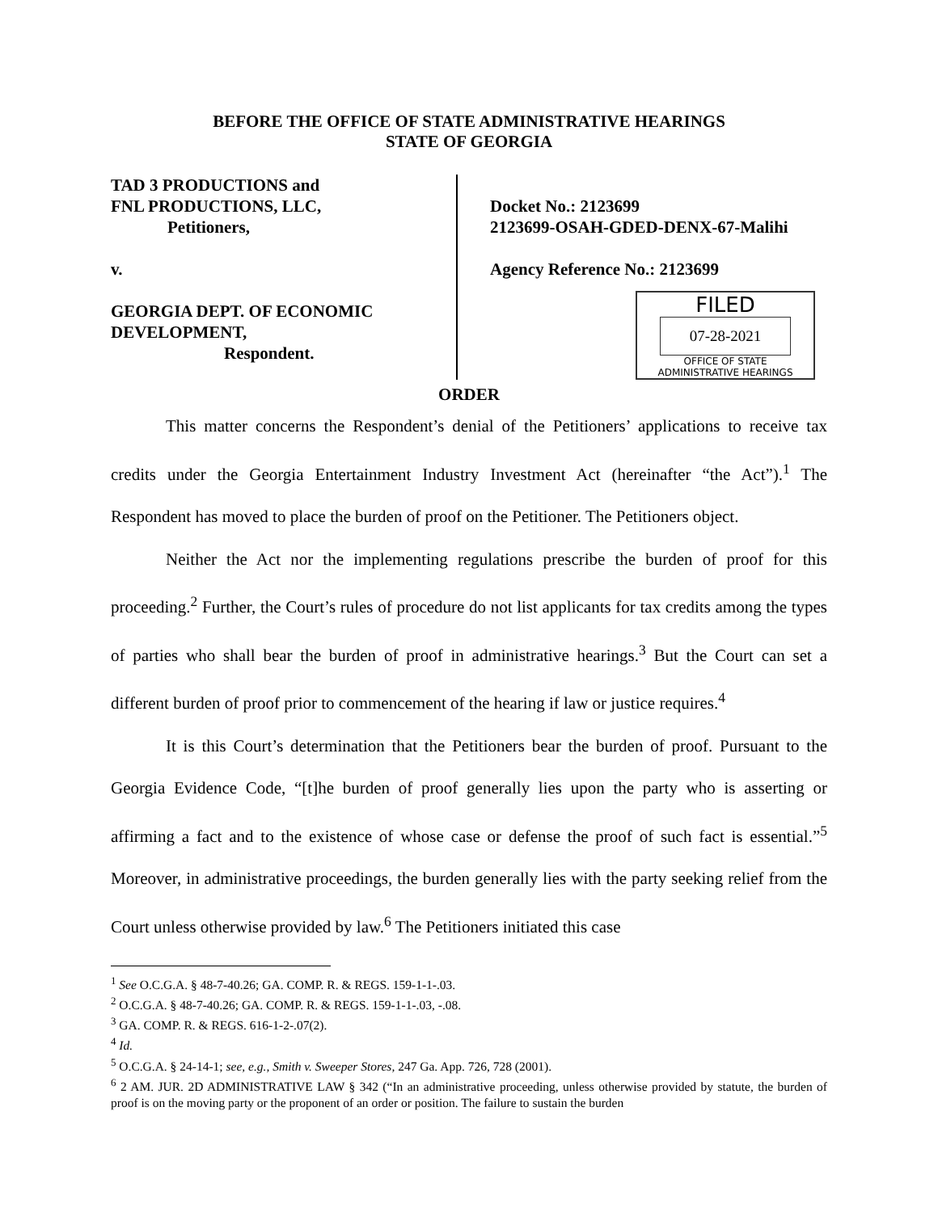BEFORE THE OFFICE OF STATE ADMINISTRATIVE HEARINGS
STATE OF GEORGIA
TAD 3 PRODUCTIONS and
FNL PRODUCTIONS, LLC,
Petitioners,
v.
GEORGIA DEPT. OF ECONOMIC
DEVELOPMENT,
Respondent.
Docket No.: 2123699
2123699-OSAH-GDED-DENX-67-Malihi
Agency Reference No.: 2123699
FILED
07-28-2021
OFFICE OF STATE
ADMINISTRATIVE HEARINGS
ORDER
This matter concerns the Respondent’s denial of the Petitioners’ applications to receive tax credits under the Georgia Entertainment Industry Investment Act (hereinafter “the Act”).<sup>1</sup> The Respondent has moved to place the burden of proof on the Petitioner. The Petitioners object.
Neither the Act nor the implementing regulations prescribe the burden of proof for this proceeding.<sup>2</sup> Further, the Court’s rules of procedure do not list applicants for tax credits among the types of parties who shall bear the burden of proof in administrative hearings.<sup>3</sup> But the Court can set a different burden of proof prior to commencement of the hearing if law or justice requires.<sup>4</sup>
It is this Court’s determination that the Petitioners bear the burden of proof. Pursuant to the Georgia Evidence Code, “[t]he burden of proof generally lies upon the party who is asserting or affirming a fact and to the existence of whose case or defense the proof of such fact is essential.”<sup>5</sup> Moreover, in administrative proceedings, the burden generally lies with the party seeking relief from the Court unless otherwise provided by law.<sup>6</sup> The Petitioners initiated this case
<sup>1</sup> See O.C.G.A. § 48-7-40.26; GA. COMP. R. & REGS. 159-1-1-.03.
<sup>2</sup> O.C.G.A. § 48-7-40.26; GA. COMP. R. & REGS. 159-1-1-.03, -.08.
<sup>3</sup> GA. COMP. R. & REGS. 616-1-2-.07(2).
<sup>4</sup> Id.
<sup>5</sup> O.C.G.A. § 24-14-1; see, e.g., Smith v. Sweeper Stores, 247 Ga. App. 726, 728 (2001).
<sup>6</sup> 2 AM. JUR. 2D ADMINISTRATIVE LAW § 342 (“In an administrative proceeding, unless otherwise provided by statute, the burden of proof is on the moving party or the proponent of an order or position. The failure to sustain the burden